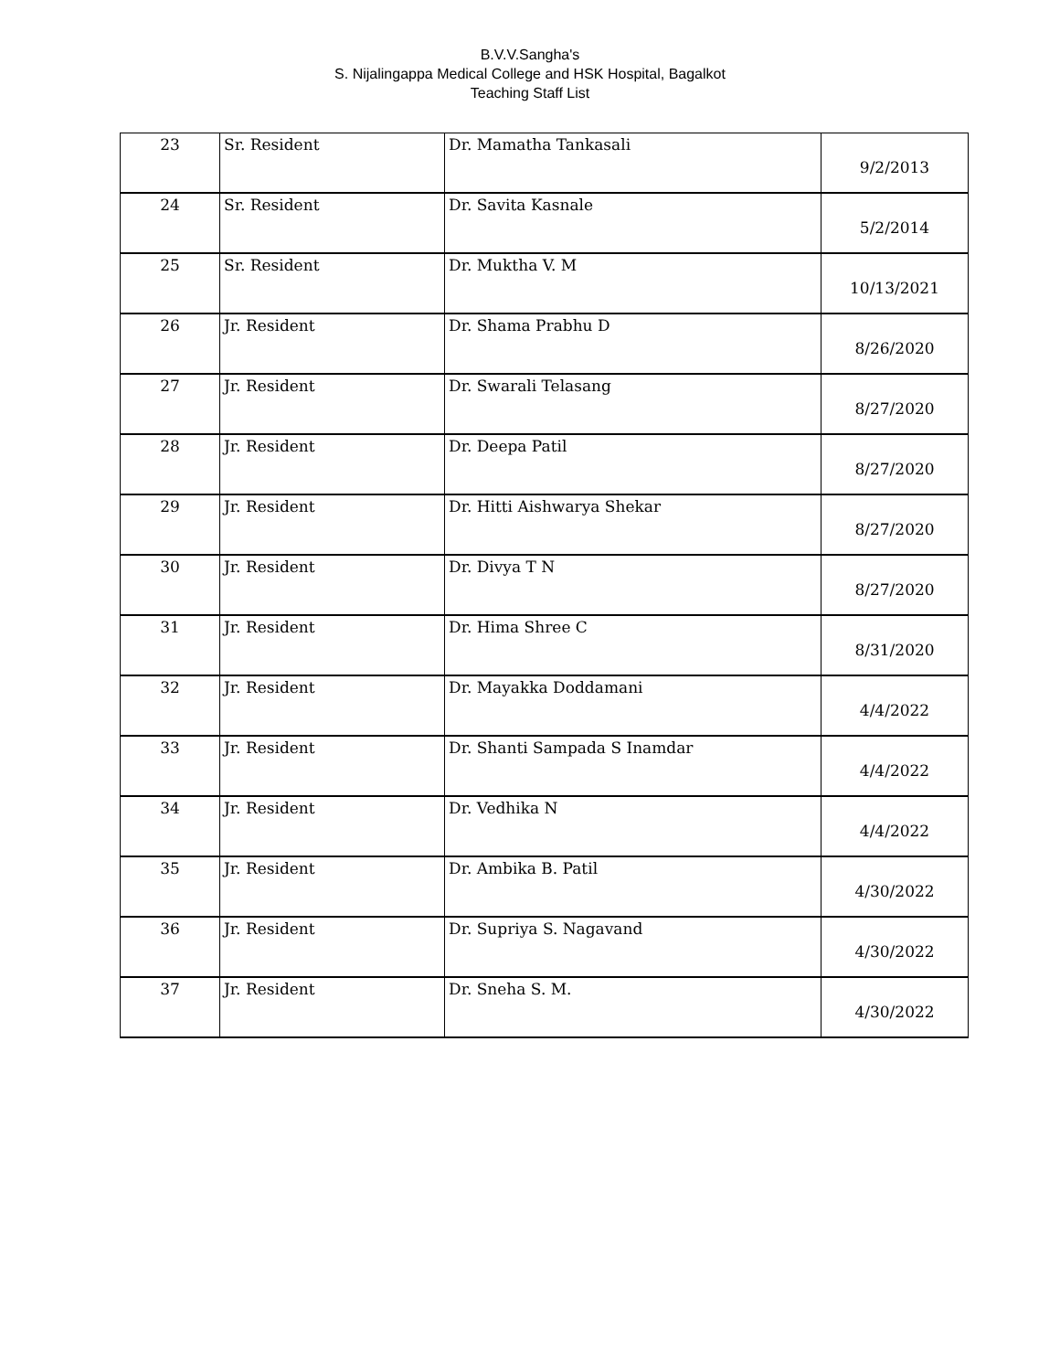B.V.V.Sangha's
S. Nijalingappa Medical College and HSK Hospital, Bagalkot
Teaching Staff List
| 23 | Sr. Resident | Dr. Mamatha Tankasali | 9/2/2013 |
| 24 | Sr. Resident | Dr. Savita Kasnale | 5/2/2014 |
| 25 | Sr. Resident | Dr. Muktha V. M | 10/13/2021 |
| 26 | Jr. Resident | Dr. Shama Prabhu D | 8/26/2020 |
| 27 | Jr. Resident | Dr. Swarali Telasang | 8/27/2020 |
| 28 | Jr. Resident | Dr. Deepa Patil | 8/27/2020 |
| 29 | Jr. Resident | Dr. Hitti Aishwarya Shekar | 8/27/2020 |
| 30 | Jr. Resident | Dr. Divya T N | 8/27/2020 |
| 31 | Jr. Resident | Dr. Hima Shree C | 8/31/2020 |
| 32 | Jr. Resident | Dr. Mayakka Doddamani | 4/4/2022 |
| 33 | Jr. Resident | Dr. Shanti Sampada S Inamdar | 4/4/2022 |
| 34 | Jr. Resident | Dr. Vedhika N | 4/4/2022 |
| 35 | Jr. Resident | Dr. Ambika B. Patil | 4/30/2022 |
| 36 | Jr. Resident | Dr. Supriya S. Nagavand | 4/30/2022 |
| 37 | Jr. Resident | Dr. Sneha S. M. | 4/30/2022 |